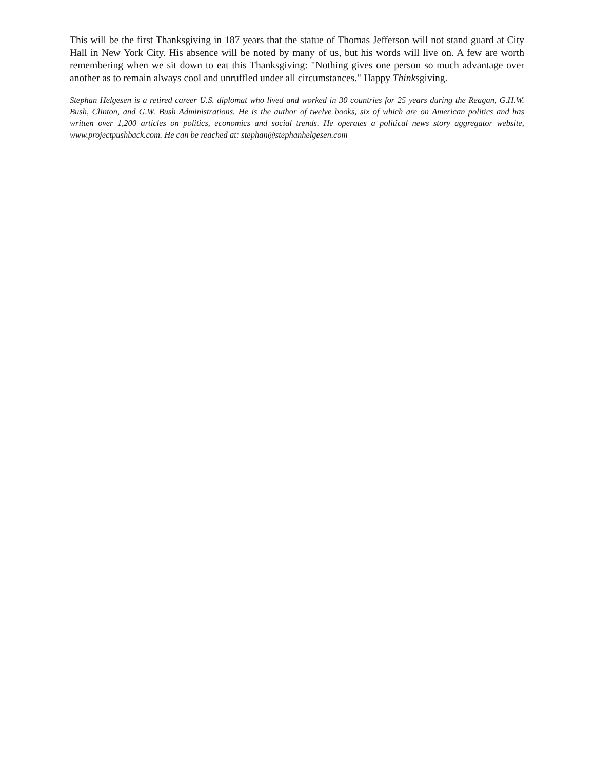This will be the first Thanksgiving in 187 years that the statue of Thomas Jefferson will not stand guard at City Hall in New York City. His absence will be noted by many of us, but his words will live on. A few are worth remembering when we sit down to eat this Thanksgiving: "Nothing gives one person so much advantage over another as to remain always cool and unruffled under all circumstances." Happy Thinksgiving.
Stephan Helgesen is a retired career U.S. diplomat who lived and worked in 30 countries for 25 years during the Reagan, G.H.W. Bush, Clinton, and G.W. Bush Administrations. He is the author of twelve books, six of which are on American politics and has written over 1,200 articles on politics, economics and social trends. He operates a political news story aggregator website, www.projectpushback.com. He can be reached at: stephan@stephanhelgesen.com